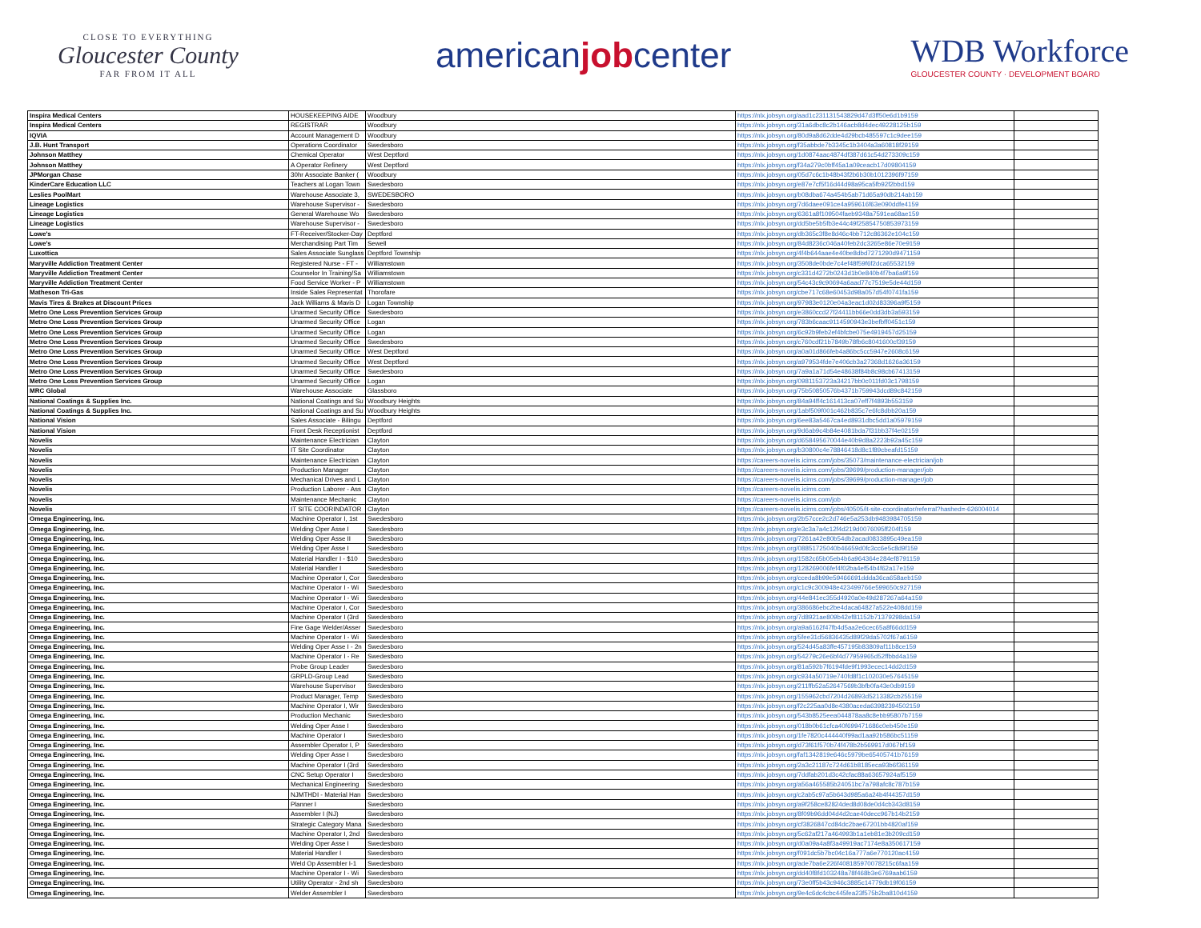CLOSE TO EVERYTHING
Gloucester County
FAR FROM IT ALL
americanjobcenter
WDB Workforce
GLOUCESTER COUNTY · DEVELOPMENT BOARD
| Inspira Medical Centers | HOUSEKEEPING AIDE | Woodbury | https://nlx.jobsyn.org/aad1c231131543829d47d3ff50e6d1b9159 | |
| Inspira Medical Centers | REGISTRAR | Woodbury | https://nlx.jobsyn.org/31a6dbc8c2b146acb8d4dec49228125b159 | |
| IQVIA | Account Management D | Woodbury | https://nlx.jobsyn.org/80d9a8d62dde4d29bcb485597c1c9dee159 | |
| J.B. Hunt Transport | Operations Coordinator | Swedesboro | https://nlx.jobsyn.org/f35abbde7b3345c1b3404a3a60818f29159 | |
| Johnson Matthey | Chemical Operator | West Deptford | https://nlx.jobsyn.org/1d0874aac4874df387d61c54d273309c159 | |
| Johnson Matthey | A Operator Refinery | West Deptford | https://nlx.jobsyn.org/f34a279c0bff45a1a09ceacb17d09804159 | |
| JPMorgan Chase | 30hr Associate Banker ( | Woodbury | https://nlx.jobsyn.org/05d7c6c1b48b43f2b6b30b1012396f97159 | |
| KinderCare Education LLC | Teachers at Logan Town | Swedesboro | https://nlx.jobsyn.org/e87e7cf5f16d44d98a95ca5fb92f2bbd159 | |
| Leslies PoolMart | Warehouse Associate 3, | SWEDESBORO | https://nlx.jobsyn.org/b08dba674a454b5ab71d65a90db214ab159 | |
| Lineage Logistics | Warehouse Supervisor - | Swedesboro | https://nlx.jobsyn.org/7d6daee091ce4a959616f63e090ddfe4159 | |
| Lineage Logistics | General Warehouse Wo | Swedesboro | https://nlx.jobsyn.org/6361a8f109504faeb9348a7591ea68ae159 | |
| Lineage Logistics | Warehouse Supervisor - | Swedesboro | https://nlx.jobsyn.org/dd5be5b5fb3e44c49f2585475085397315​9 | |
| Lowe's | FT-Receiver/Stocker-Day | Deptford | https://nlx.jobsyn.org/db365c3f8e8d46c4bb712c86362e104c159 | |
| Lowe's | Merchandising Part Tim | Sewell | https://nlx.jobsyn.org/84d8236c046a40feb2dc3265e86e70e9159 | |
| Luxottica | Sales Associate Sunglass | Deptford Township | https://nlx.jobsyn.org/4f4b644aae4e40be8dbd7271290d9471159 | |
| Maryville Addiction Treatment Center | Registered Nurse - FT - | Williamstown | https://nlx.jobsyn.org/3508de0bde7c4ef48f59f6f2dca65532159 | |
| Maryville Addiction Treatment Center | Counselor In Training/Sa | Williamstown | https://nlx.jobsyn.org/c331d4272b0243d1b0e840b4f7ba6a9f159 | |
| Maryville Addiction Treatment Center | Food Service Worker - P | Williamstown | https://nlx.jobsyn.org/54c43c9c90694a6aad77c7519e5de44d159 | |
| Matheson Tri-Gas | Inside Sales Representat | Thorofare | https://nlx.jobsyn.org/cbe717c68e60453d98a057d54f0741fa159 | |
| Mavis Tires & Brakes at Discount Prices | Jack Williams & Mavis D | Logan Township | https://nlx.jobsyn.org/97983e0120e04a3eac1d02d83396a9f5159 | |
| Metro One Loss Prevention Services Group | Unarmed Security Office | Swedesboro | https://nlx.jobsyn.org/e3860ccd27f24411bb66e0dd3db3a593159 | |
| Metro One Loss Prevention Services Group | Unarmed Security Office | Logan | https://nlx.jobsyn.org/783b6caac9114590943e3befbff0451c159 | |
| Metro One Loss Prevention Services Group | Unarmed Security Office | Logan | https://nlx.jobsyn.org/6c92b9feb2ef4bfcbe075e4919457d25159 | |
| Metro One Loss Prevention Services Group | Unarmed Security Office | Swedesboro | https://nlx.jobsyn.org/c760cdf21b7849b78fb6c8041600cf39159 | |
| Metro One Loss Prevention Services Group | Unarmed Security Office | West Deptford | https://nlx.jobsyn.org/a0a01d866feb4a86bc5cc5947e2608c6159 | |
| Metro One Loss Prevention Services Group | Unarmed Security Office | West Deptford | https://nlx.jobsyn.org/a979534fde7e406cb3a27368d1626a36159 | |
| Metro One Loss Prevention Services Group | Unarmed Security Office | Swedesboro | https://nlx.jobsyn.org/7a9a1a71d54e48638f84b8c98cb67413159 | |
| Metro One Loss Prevention Services Group | Unarmed Security Office | Logan | https://nlx.jobsyn.org/0981153723a34217bb0c011fd03c1798159 | |
| MRC Global | Warehouse Associate | Glassboro | https://nlx.jobsyn.org/75b50850576b4371b759943dcd89c842159 | |
| National Coatings & Supplies Inc. | National Coatings and Su | Woodbury Heights | https://nlx.jobsyn.org/84a94ff4c161413ca07eff7f4893b553159 | |
| National Coatings & Supplies Inc. | National Coatings and Su | Woodbury Heights | https://nlx.jobsyn.org/1abf509f001c462b835c7e6fc8dbb20a159 | |
| National Vision | Sales Associate - Bilingu | Deptford | https://nlx.jobsyn.org/6ee83a5467ca4ed8931dbc5dd1a05979159 | |
| National Vision | Front Desk Receptionist | Deptford | https://nlx.jobsyn.org/9d6ab9c4b84e4081bda7f31bb37f4e02159 | |
| Novelis | Maintenance Electrician | Clayton | https://nlx.jobsyn.org/d658495670044e40b9d8a2223b92a45c159 | |
| Novelis | IT Site Coordinator | Clayton | https://nlx.jobsyn.org/b30800c4e78846418d8c1f89cbeafd15159 | |
| Novelis | Maintenance Electrician | Clayton | https://careers-novelis.icims.com/jobs/35073/maintenance-electrician/job | |
| Novelis | Production Manager | Clayton | https://careers-novelis.icims.com/jobs/39699/production-manager/job | |
| Novelis | Mechanical Drives and L | Clayton | https://careers-novelis.icims.com/jobs/39699/production-manager/job | |
| Novelis | Production Laborer - Ass | Clayton | https://careers-novelis.icims.com | |
| Novelis | Maintenance Mechanic | Clayton | https://careers-novelis.icims.com/job | |
| Novelis | IT SITE COORINDATOR | Clayton | https://careers-novelis.icims.com/jobs/40505/it-site-coordinator/referral?hashed=-626004014 | |
| Omega Engineering, Inc. | Machine Operator I, 1st | Swedesboro | https://nlx.jobsyn.org/2b57cce2c2d746e5a253db9483984705159 | |
| Omega Engineering, Inc. | Welding Oper Asse I | Swedesboro | https://nlx.jobsyn.org/e3c3a7a4c12f4d219d0076095ff204f159 | |
| Omega Engineering, Inc. | Welding Oper Asse II | Swedesboro | https://nlx.jobsyn.org/7261a42e80b54db2acad0833895c49ea159 | |
| Omega Engineering, Inc. | Welding Oper Asse I | Swedesboro | https://nlx.jobsyn.org/08851725040b46659d0fc3cc6e5c8d9f159 | |
| Omega Engineering, Inc. | Material Handler I - $10 | Swedesboro | https://nlx.jobsyn.org/1582c65b05eb4b6a964364e284ef8791159 | |
| Omega Engineering, Inc. | Material Handler I | Swedesboro | https://nlx.jobsyn.org/128269006fef4f02ba4ef54b4f62a17e159 | |
| Omega Engineering, Inc. | Machine Operator I, Cor | Swedesboro | https://nlx.jobsyn.org/cceda8b99e59466691ddda36ca658aeb159 | |
| Omega Engineering, Inc. | Machine Operator I - Wi | Swedesboro | https://nlx.jobsyn.org/c1c9c300948e423499766e599650c927159 | |
| Omega Engineering, Inc. | Machine Operator I - Wi | Swedesboro | https://nlx.jobsyn.org/44e841ec355d4920a0e49d287267a64a159 | |
| Omega Engineering, Inc. | Machine Operator I, Cor | Swedesboro | https://nlx.jobsyn.org/386686ebc2be4daca64827a522e408dd159 | |
| Omega Engineering, Inc. | Machine Operator I (3rd | Swedesboro | https://nlx.jobsyn.org/7d8921ae809b42ef81152b71379298da159 | |
| Omega Engineering, Inc. | Fine Gage Welder/Asser | Swedesboro | https://nlx.jobsyn.org/a9a6162f47fb4d5aa2e6cec65a8f66dd159 | |
| Omega Engineering, Inc. | Machine Operator I - Wi | Swedesboro | https://nlx.jobsyn.org/5fee31d56836435d89f29da5702f67a6159 | |
| Omega Engineering, Inc. | Welding Oper Asse I - 2n | Swedesboro | https://nlx.jobsyn.org/524d45a83ffe457195b83809af11b8ce159 | |
| Omega Engineering, Inc. | Machine Operator I - Re | Swedesboro | https://nlx.jobsyn.org/54279c26e6bf4d77959965d52ffbbd4a159 | |
| Omega Engineering, Inc. | Probe Group Leader | Swedesboro | https://nlx.jobsyn.org/81a592b7f6194fde9f1993ecec14dd2d159 | |
| Omega Engineering, Inc. | GRPLD-Group Lead | Swedesboro | https://nlx.jobsyn.org/c934a50719e740fd8f1c102030e57645159 | |
| Omega Engineering, Inc. | Warehouse Supervisor | Swedesboro | https://nlx.jobsyn.org/211ffb52a52647569b3bfb0fa43e0db9159 | |
| Omega Engineering, Inc. | Product Manager, Temp | Swedesboro | https://nlx.jobsyn.org/155962cbd7204d26893d5213382cb255159 | |
| Omega Engineering, Inc. | Machine Operator I, Wir | Swedesboro | https://nlx.jobsyn.org/f2c225aa0d8e4380aceda63982394502159 | |
| Omega Engineering, Inc. | Production Mechanic | Swedesboro | https://nlx.jobsyn.org/543b8525eea044878aa8c8ebb95807b7159 | |
| Omega Engineering, Inc. | Welding Oper Asse I | Swedesboro | https://nlx.jobsyn.org/018b0b61cfca40f699471686c0eb450e159 | |
| Omega Engineering, Inc. | Machine Operator I | Swedesboro | https://nlx.jobsyn.org/1fe7820c444440f99ad1aa92b586bc51159 | |
| Omega Engineering, Inc. | Assembler Operator I, P | Swedesboro | https://nlx.jobsyn.org/d73f61f570b74f478b2b569917d067bf159 | |
| Omega Engineering, Inc. | Welding Oper Asse I | Swedesboro | https://nlx.jobsyn.org/faf1342819e646c5979be65405741b76159 | |
| Omega Engineering, Inc. | Machine Operator I (3rd | Swedesboro | https://nlx.jobsyn.org/2a3c21187c724d61b8185eca93b6f361159 | |
| Omega Engineering, Inc. | CNC Setup Operator I | Swedesboro | https://nlx.jobsyn.org/7ddfab201d3c42cfac88a63657924af5159 | |
| Omega Engineering, Inc. | Mechanical Engineering | Swedesboro | https://nlx.jobsyn.org/a56a465585b24051bc7a798afc8c787b159 | |
| Omega Engineering, Inc. | NJMTHDI - Material Han | Swedesboro | https://nlx.jobsyn.org/c2ab5c97a5b643d985a6a24b4f44357d159 | |
| Omega Engineering, Inc. | Planner I | Swedesboro | https://nlx.jobsyn.org/a9f258ce82824ded8d08de0d4cb343d8159 | |
| Omega Engineering, Inc. | Assembler I (NJ) | Swedesboro | https://nlx.jobsyn.org/8f09b96dd04d4d2cae40decc967b14b2159 | |
| Omega Engineering, Inc. | Strategic Category Mana | Swedesboro | https://nlx.jobsyn.org/cf3826847cd84dc2bae67201bb4820af159 | |
| Omega Engineering, Inc. | Machine Operator I, 2nd | Swedesboro | https://nlx.jobsyn.org/5c62af217a464993b1a1eb81e3b209cd159 | |
| Omega Engineering, Inc. | Welding Oper Asse I | Swedesboro | https://nlx.jobsyn.org/d0a09a4a8f3a49919ac7174e8a350617159 | |
| Omega Engineering, Inc. | Material Handler I | Swedesboro | https://nlx.jobsyn.org/f091dc5b7bc04c16a777a6e770120ac4159 | |
| Omega Engineering, Inc. | Weld Op Assembler I-1 | Swedesboro | https://nlx.jobsyn.org/ade7ba6e226f408185970078215c6faa159 | |
| Omega Engineering, Inc. | Machine Operator I - Wi | Swedesboro | https://nlx.jobsyn.org/dd40f8fd103248a78f468b3e6769aab6159 | |
| Omega Engineering, Inc. | Utility Operator - 2nd sh | Swedesboro | https://nlx.jobsyn.org/73e0ff5b43c946c3885c14779db19f06159 | |
| Omega Engineering, Inc. | Welder Assembler I | Swedesboro | https://nlx.jobsyn.org/9e4c6dc4cbc445fea23f575b2ba810d4159 | |